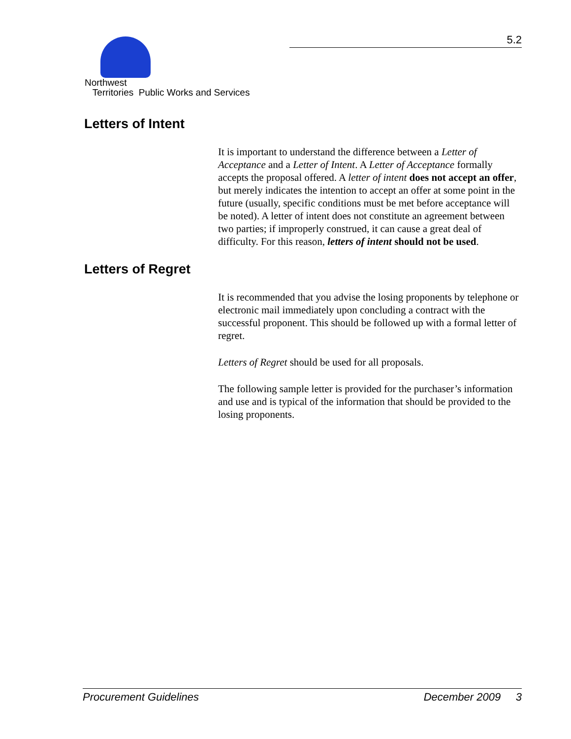5.2
Northwest
Territories Public Works and Services
Letters of Intent
It is important to understand the difference between a Letter of Acceptance and a Letter of Intent. A Letter of Acceptance formally accepts the proposal offered. A letter of intent does not accept an offer, but merely indicates the intention to accept an offer at some point in the future (usually, specific conditions must be met before acceptance will be noted). A letter of intent does not constitute an agreement between two parties; if improperly construed, it can cause a great deal of difficulty. For this reason, letters of intent should not be used.
Letters of Regret
It is recommended that you advise the losing proponents by telephone or electronic mail immediately upon concluding a contract with the successful proponent. This should be followed up with a formal letter of regret.
Letters of Regret should be used for all proposals.
The following sample letter is provided for the purchaser’s information and use and is typical of the information that should be provided to the losing proponents.
Procurement Guidelines December 2009 3